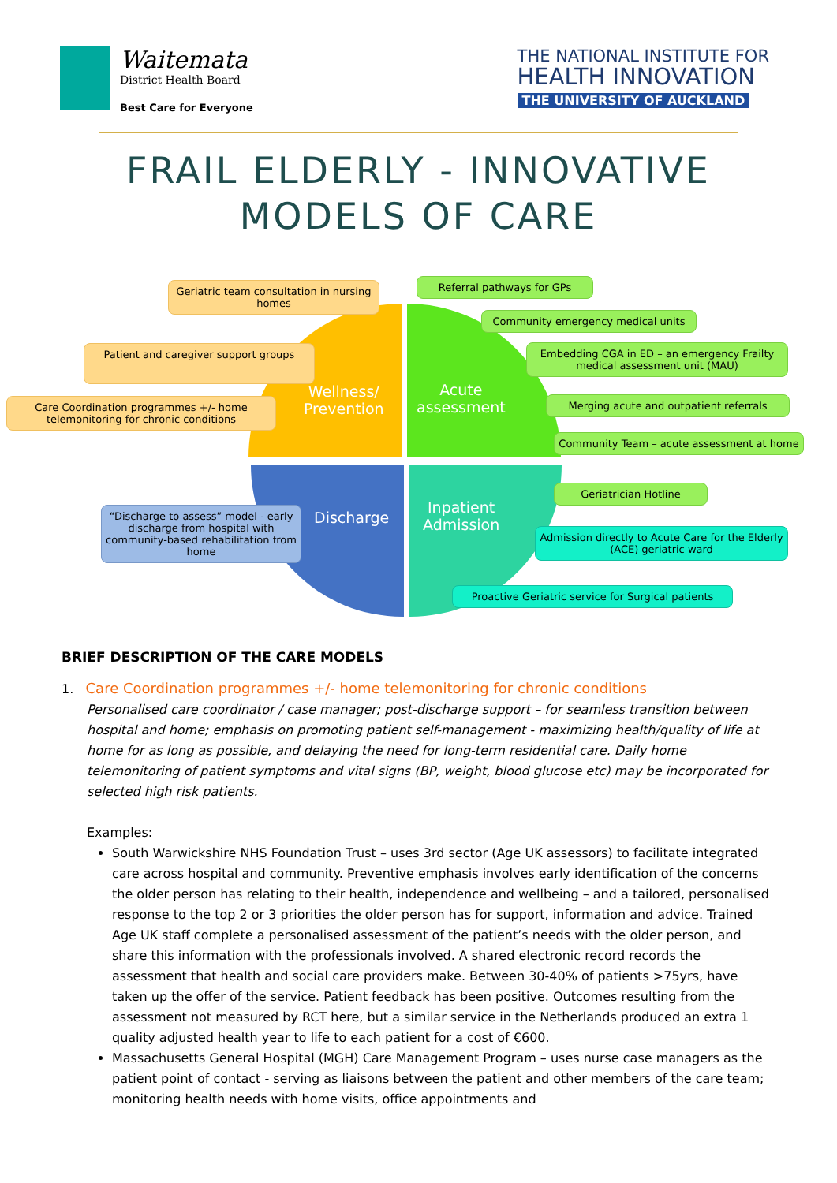Waitemata
District Health Board
Best Care for Everyone
THE NATIONAL INSTITUTE FOR
HEALTH INNOVATION
THE UNIVERSITY OF AUCKLAND
FRAIL ELDERLY - INNOVATIVE
MODELS OF CARE
Wellness/
Prevention
Acute
assessment
Discharge
Inpatient
Admission
Geriatric team consultation in nursing homes
Patient and caregiver support groups
Care Coordination programmes +/- home telemonitoring for chronic conditions
Referral pathways for GPs
Community emergency medical units
Embedding CGA in ED – an emergency Frailty medical assessment unit (MAU)
Merging acute and outpatient referrals
Community Team – acute assessment at home
Geriatrician Hotline
Admission directly to Acute Care for the Elderly (ACE) geriatric ward
Proactive Geriatric service for Surgical patients
“Discharge to assess” model - early discharge from hospital with community-based rehabilitation from home
BRIEF DESCRIPTION OF THE CARE MODELS
1. Care Coordination programmes +/- home telemonitoring for chronic conditions
Personalised care coordinator / case manager; post-discharge support – for seamless transition between hospital and home; emphasis on promoting patient self-management - maximizing health/quality of life at home for as long as possible, and delaying the need for long-term residential care. Daily home telemonitoring of patient symptoms and vital signs (BP, weight, blood glucose etc) may be incorporated for selected high risk patients.
Examples:
South Warwickshire NHS Foundation Trust – uses 3rd sector (Age UK assessors) to facilitate integrated care across hospital and community. Preventive emphasis involves early identification of the concerns the older person has relating to their health, independence and wellbeing – and a tailored, personalised response to the top 2 or 3 priorities the older person has for support, information and advice. Trained Age UK staff complete a personalised assessment of the patient’s needs with the older person, and share this information with the professionals involved. A shared electronic record records the assessment that health and social care providers make. Between 30-40% of patients >75yrs, have taken up the offer of the service. Patient feedback has been positive. Outcomes resulting from the assessment not measured by RCT here, but a similar service in the Netherlands produced an extra 1 quality adjusted health year to life to each patient for a cost of €600.
Massachusetts General Hospital (MGH) Care Management Program – uses nurse case managers as the patient point of contact - serving as liaisons between the patient and other members of the care team; monitoring health needs with home visits, office appointments and